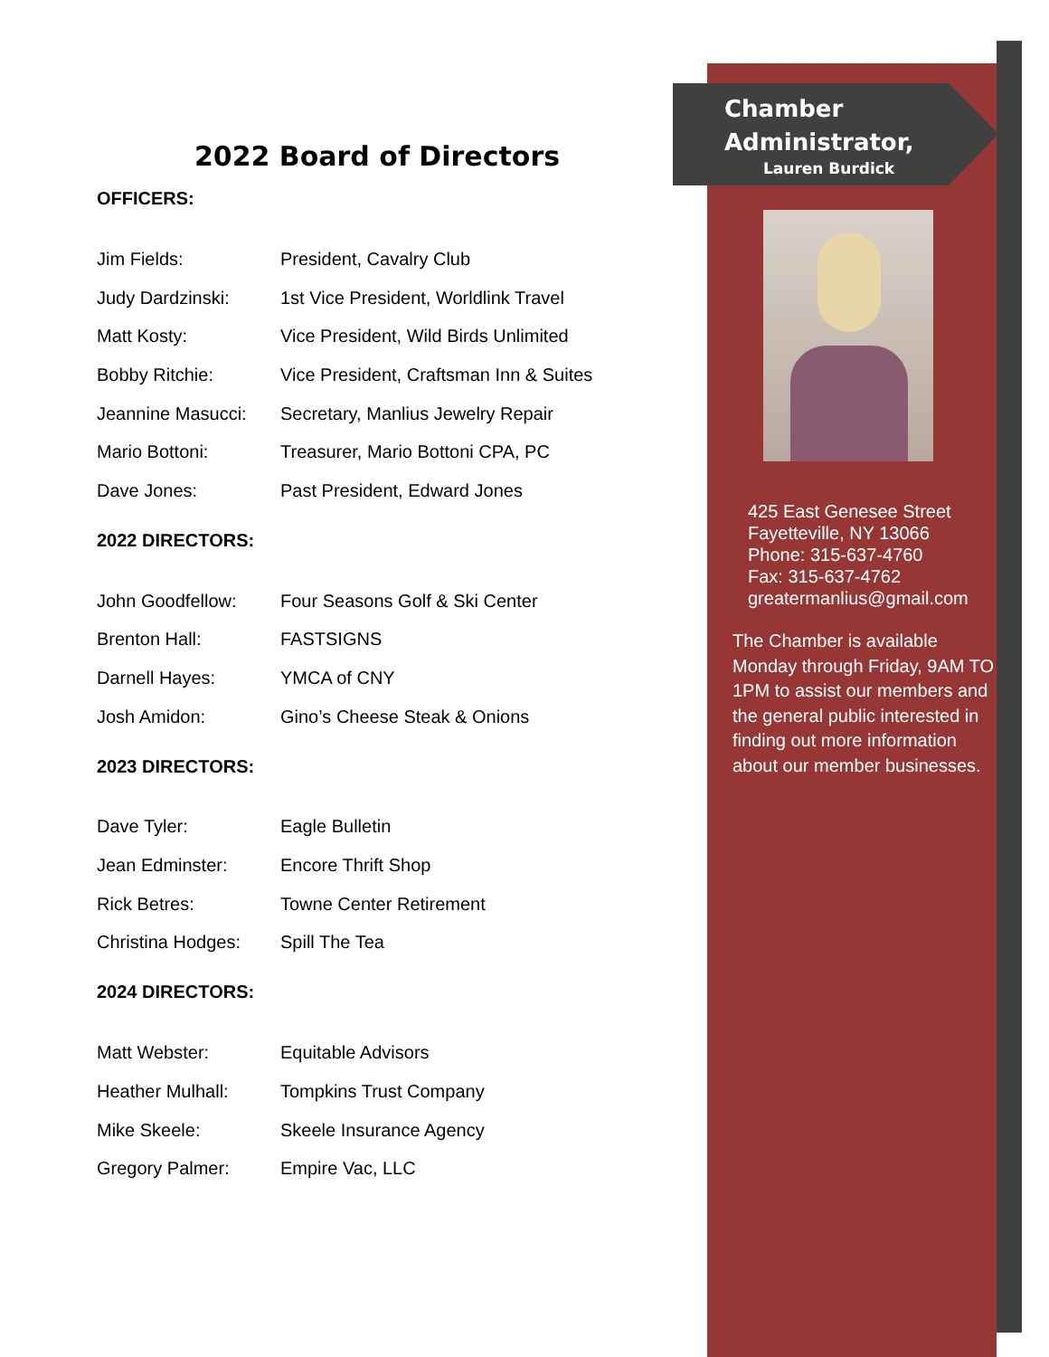2022 Board of Directors
OFFICERS:
| Jim Fields: | President, Cavalry Club |
| Judy Dardzinski: | 1st Vice President, Worldlink Travel |
| Matt Kosty: | Vice President, Wild Birds Unlimited |
| Bobby Ritchie: | Vice President, Craftsman Inn & Suites |
| Jeannine Masucci: | Secretary, Manlius Jewelry Repair |
| Mario Bottoni: | Treasurer, Mario Bottoni CPA, PC |
| Dave Jones: | Past President, Edward Jones |
2022 DIRECTORS:
| John Goodfellow: | Four Seasons Golf & Ski Center |
| Brenton Hall: | FASTSIGNS |
| Darnell Hayes: | YMCA of CNY |
| Josh Amidon: | Gino’s Cheese Steak & Onions |
2023 DIRECTORS:
| Dave Tyler: | Eagle Bulletin |
| Jean Edminster: | Encore Thrift Shop |
| Rick Betres: | Towne Center Retirement |
| Christina Hodges: | Spill The Tea |
2024 DIRECTORS:
| Matt Webster: | Equitable Advisors |
| Heather Mulhall: | Tompkins Trust Company |
| Mike Skeele: | Skeele Insurance Agency |
| Gregory Palmer: | Empire Vac, LLC |
Chamber
Administrator,
Lauren Burdick
425 East Genesee Street
Fayetteville, NY 13066
Phone: 315-637-4760
Fax: 315-637-4762
greatermanlius@gmail.com
The Chamber is available Monday through Friday, 9AM TO 1PM to assist our members and the general public interested in finding out more information about our member businesses.